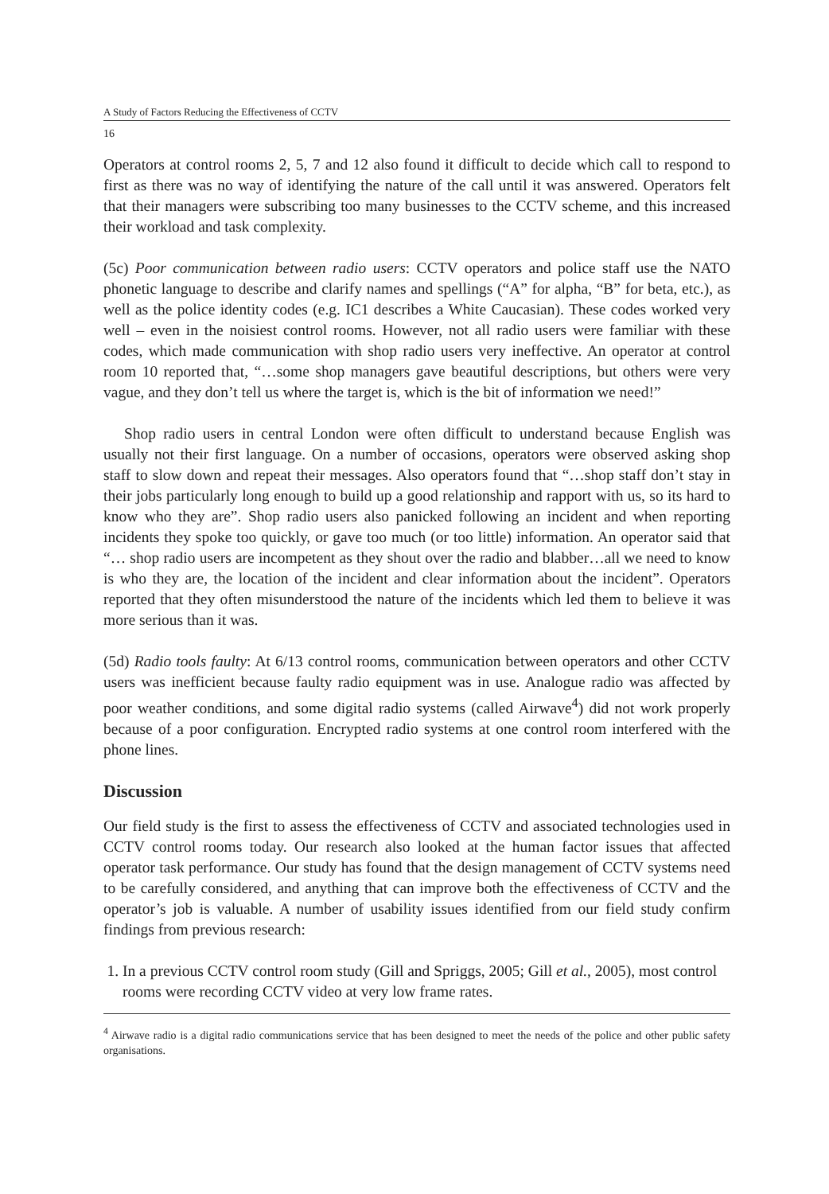A Study of Factors Reducing the Effectiveness of CCTV
16
Operators at control rooms 2, 5, 7 and 12 also found it difficult to decide which call to respond to first as there was no way of identifying the nature of the call until it was answered. Operators felt that their managers were subscribing too many businesses to the CCTV scheme, and this increased their workload and task complexity.
(5c) Poor communication between radio users: CCTV operators and police staff use the NATO phonetic language to describe and clarify names and spellings (“A” for alpha, “B” for beta, etc.), as well as the police identity codes (e.g. IC1 describes a White Caucasian). These codes worked very well – even in the noisiest control rooms. However, not all radio users were familiar with these codes, which made communication with shop radio users very ineffective. An operator at control room 10 reported that, “…some shop managers gave beautiful descriptions, but others were very vague, and they don’t tell us where the target is, which is the bit of information we need!”
Shop radio users in central London were often difficult to understand because English was usually not their first language. On a number of occasions, operators were observed asking shop staff to slow down and repeat their messages. Also operators found that “…shop staff don’t stay in their jobs particularly long enough to build up a good relationship and rapport with us, so its hard to know who they are”. Shop radio users also panicked following an incident and when reporting incidents they spoke too quickly, or gave too much (or too little) information. An operator said that “… shop radio users are incompetent as they shout over the radio and blabber…all we need to know is who they are, the location of the incident and clear information about the incident”. Operators reported that they often misunderstood the nature of the incidents which led them to believe it was more serious than it was.
(5d) Radio tools faulty: At 6/13 control rooms, communication between operators and other CCTV users was inefficient because faulty radio equipment was in use. Analogue radio was affected by poor weather conditions, and some digital radio systems (called Airwave<sup>4</sup>) did not work properly because of a poor configuration. Encrypted radio systems at one control room interfered with the phone lines.
Discussion
Our field study is the first to assess the effectiveness of CCTV and associated technologies used in CCTV control rooms today. Our research also looked at the human factor issues that affected operator task performance. Our study has found that the design management of CCTV systems need to be carefully considered, and anything that can improve both the effectiveness of CCTV and the operator’s job is valuable. A number of usability issues identified from our field study confirm findings from previous research:
1. In a previous CCTV control room study (Gill and Spriggs, 2005; Gill et al., 2005), most control rooms were recording CCTV video at very low frame rates.
<sup>4</sup> Airwave radio is a digital radio communications service that has been designed to meet the needs of the police and other public safety organisations.